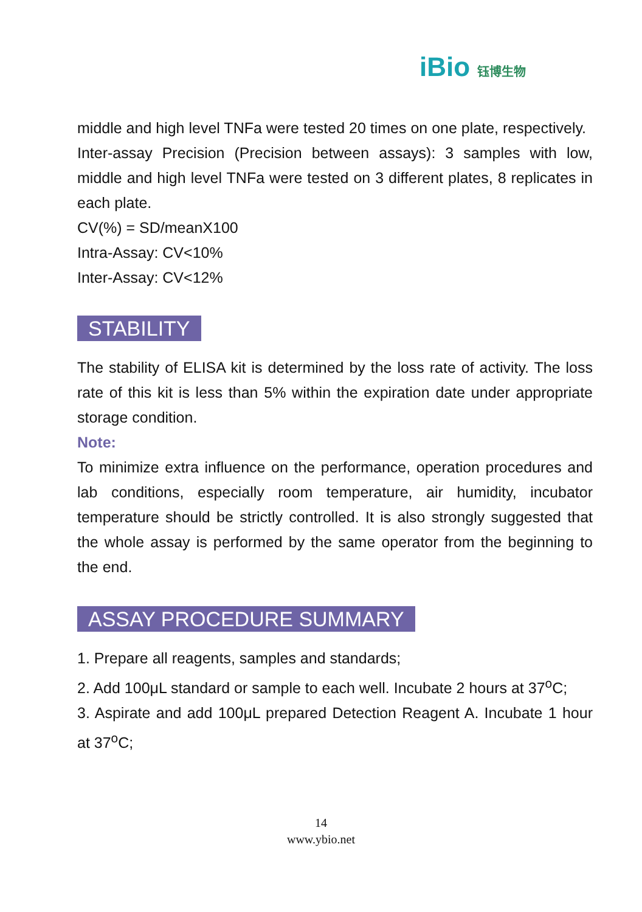iBio 钰博生物
middle and high level TNFa were tested 20 times on one plate, respectively.
Inter-assay Precision (Precision between assays): 3 samples with low, middle and high level TNFa were tested on 3 different plates, 8 replicates in each plate.
CV(%) = SD/meanX100
Intra-Assay: CV<10%
Inter-Assay: CV<12%
STABILITY
The stability of ELISA kit is determined by the loss rate of activity. The loss rate of this kit is less than 5% within the expiration date under appropriate storage condition.
Note:
To minimize extra influence on the performance, operation procedures and lab conditions, especially room temperature, air humidity, incubator temperature should be strictly controlled. It is also strongly suggested that the whole assay is performed by the same operator from the beginning to the end.
ASSAY PROCEDURE SUMMARY
1. Prepare all reagents, samples and standards;
2. Add 100μL standard or sample to each well. Incubate 2 hours at 37<sup>o</sup>C;
3. Aspirate and add 100μL prepared Detection Reagent A. Incubate 1 hour at 37<sup>o</sup>C;
14
www.ybio.net